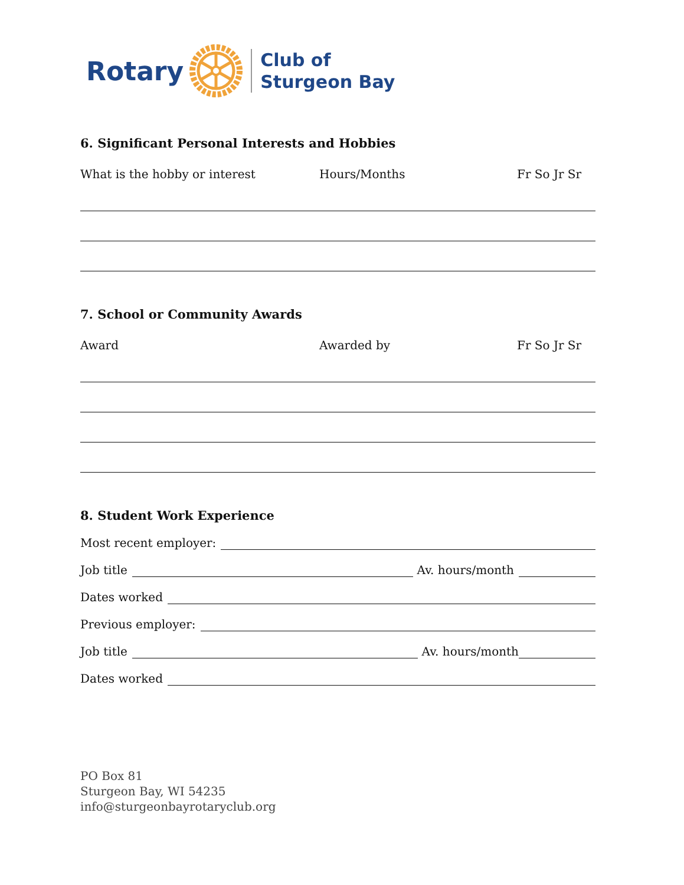Rotary
Club of
Sturgeon Bay
6. Significant Personal Interests and Hobbies
What is the hobby or interest Hours/Months Fr So Jr Sr
7. School or Community Awards
Award Awarded by Fr So Jr Sr
8. Student Work Experience
Most recent employer:
Job title Av. hours/month
Dates worked
Previous employer:
Job title Av. hours/month
Dates worked
PO Box 81
Sturgeon Bay, WI 54235
info@sturgeonbayrotaryclub.org